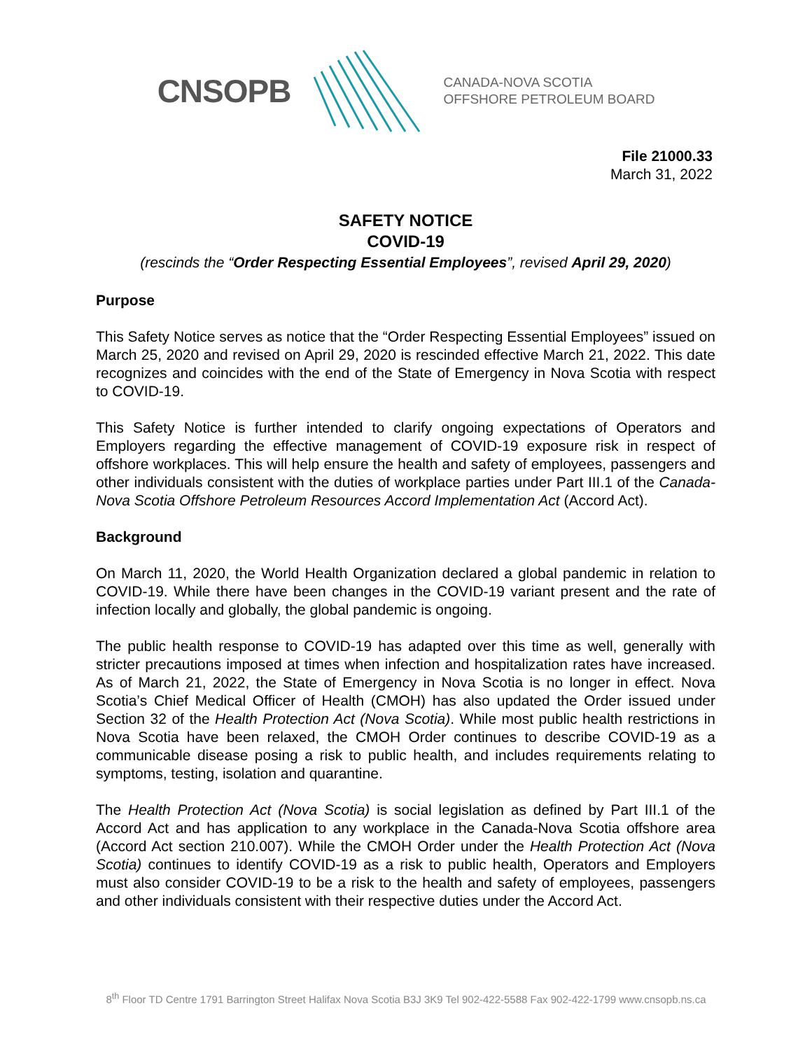CNSOPB
CANADA-NOVA SCOTIA
OFFSHORE PETROLEUM BOARD
File 21000.33
March 31, 2022
SAFETY NOTICE
COVID-19
(rescinds the “Order Respecting Essential Employees”, revised April 29, 2020)
Purpose
This Safety Notice serves as notice that the “Order Respecting Essential Employees” issued on March 25, 2020 and revised on April 29, 2020 is rescinded effective March 21, 2022. This date recognizes and coincides with the end of the State of Emergency in Nova Scotia with respect to COVID-19.
This Safety Notice is further intended to clarify ongoing expectations of Operators and Employers regarding the effective management of COVID-19 exposure risk in respect of offshore workplaces. This will help ensure the health and safety of employees, passengers and other individuals consistent with the duties of workplace parties under Part III.1 of the Canada-Nova Scotia Offshore Petroleum Resources Accord Implementation Act (Accord Act).
Background
On March 11, 2020, the World Health Organization declared a global pandemic in relation to COVID-19. While there have been changes in the COVID-19 variant present and the rate of infection locally and globally, the global pandemic is ongoing.
The public health response to COVID-19 has adapted over this time as well, generally with stricter precautions imposed at times when infection and hospitalization rates have increased. As of March 21, 2022, the State of Emergency in Nova Scotia is no longer in effect. Nova Scotia’s Chief Medical Officer of Health (CMOH) has also updated the Order issued under Section 32 of the Health Protection Act (Nova Scotia). While most public health restrictions in Nova Scotia have been relaxed, the CMOH Order continues to describe COVID-19 as a communicable disease posing a risk to public health, and includes requirements relating to symptoms, testing, isolation and quarantine.
The Health Protection Act (Nova Scotia) is social legislation as defined by Part III.1 of the Accord Act and has application to any workplace in the Canada-Nova Scotia offshore area (Accord Act section 210.007). While the CMOH Order under the Health Protection Act (Nova Scotia) continues to identify COVID-19 as a risk to public health, Operators and Employers must also consider COVID-19 to be a risk to the health and safety of employees, passengers and other individuals consistent with their respective duties under the Accord Act.
8<sup>th</sup> Floor TD Centre 1791 Barrington Street Halifax Nova Scotia B3J 3K9 Tel 902-422-5588 Fax 902-422-1799 www.cnsopb.ns.ca